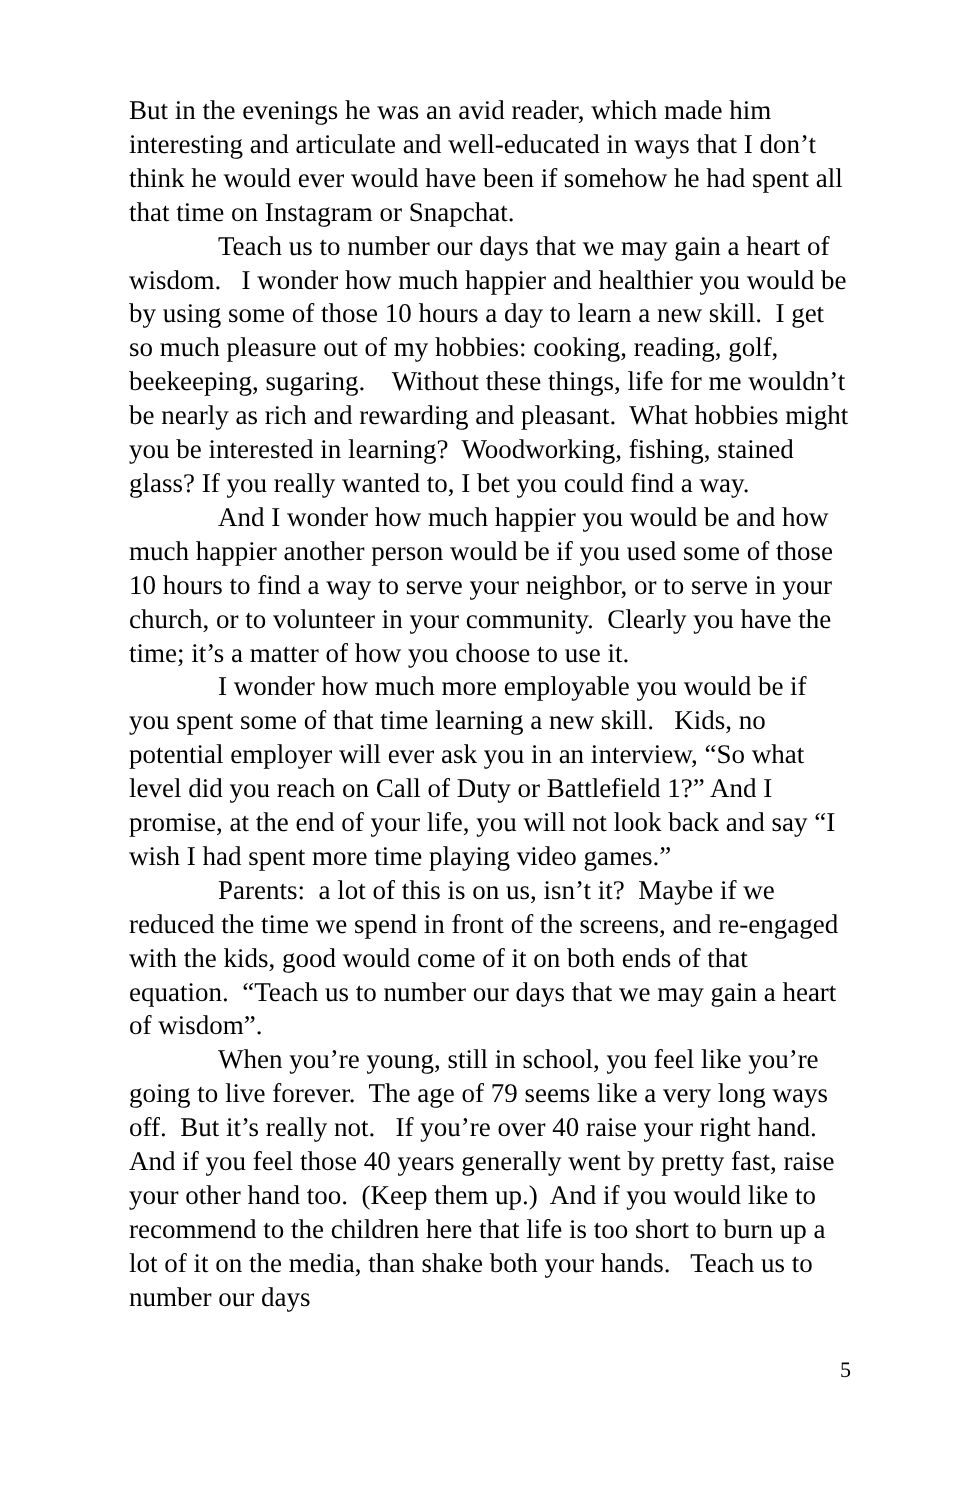But in the evenings he was an avid reader, which made him interesting and articulate and well-educated in ways that I don’t think he would ever would have been if somehow he had spent all that time on Instagram or Snapchat.
Teach us to number our days that we may gain a heart of wisdom. I wonder how much happier and healthier you would be by using some of those 10 hours a day to learn a new skill. I get so much pleasure out of my hobbies: cooking, reading, golf, beekeeping, sugaring. Without these things, life for me wouldn’t be nearly as rich and rewarding and pleasant. What hobbies might you be interested in learning? Woodworking, fishing, stained glass? If you really wanted to, I bet you could find a way.
And I wonder how much happier you would be and how much happier another person would be if you used some of those 10 hours to find a way to serve your neighbor, or to serve in your church, or to volunteer in your community. Clearly you have the time; it’s a matter of how you choose to use it.
I wonder how much more employable you would be if you spent some of that time learning a new skill. Kids, no potential employer will ever ask you in an interview, “So what level did you reach on Call of Duty or Battlefield 1?” And I promise, at the end of your life, you will not look back and say “I wish I had spent more time playing video games.”
Parents: a lot of this is on us, isn’t it? Maybe if we reduced the time we spend in front of the screens, and re-engaged with the kids, good would come of it on both ends of that equation. “Teach us to number our days that we may gain a heart of wisdom”.
When you’re young, still in school, you feel like you’re going to live forever. The age of 79 seems like a very long ways off. But it’s really not. If you’re over 40 raise your right hand. And if you feel those 40 years generally went by pretty fast, raise your other hand too. (Keep them up.) And if you would like to recommend to the children here that life is too short to burn up a lot of it on the media, than shake both your hands. Teach us to number our days
5